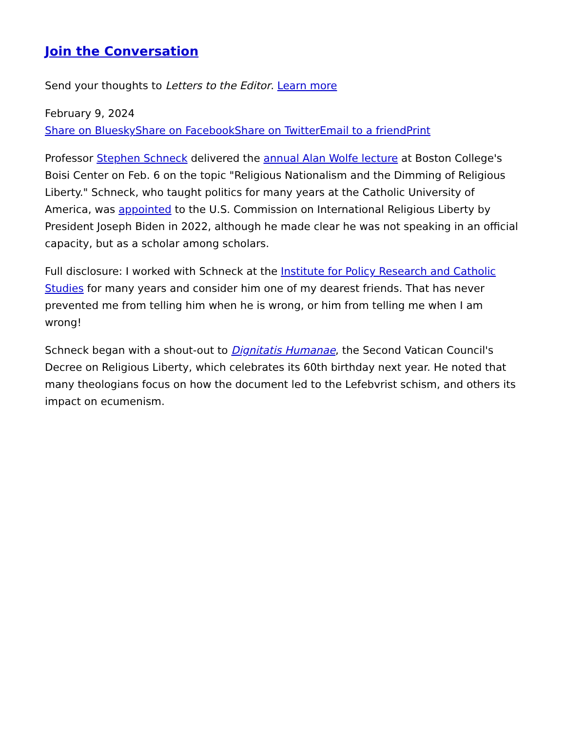Join the Conversation
Send your thoughts to Letters to the Editor. Learn more
February 9, 2024
Share on Bluesky Share on Facebook Share on Twitter Email to a friend Print
Professor Stephen Schneck delivered the annual Alan Wolfe lecture at Boston College's Boisi Center on Feb. 6 on the topic "Religious Nationalism and the Dimming of Religious Liberty." Schneck, who taught politics for many years at the Catholic University of America, was appointed to the U.S. Commission on International Religious Liberty by President Joseph Biden in 2022, although he made clear he was not speaking in an official capacity, but as a scholar among scholars.
Full disclosure: I worked with Schneck at the Institute for Policy Research and Catholic Studies for many years and consider him one of my dearest friends. That has never prevented me from telling him when he is wrong, or him from telling me when I am wrong!
Schneck began with a shout-out to Dignitatis Humanae, the Second Vatican Council's Decree on Religious Liberty, which celebrates its 60th birthday next year. He noted that many theologians focus on how the document led to the Lefebvrist schism, and others its impact on ecumenism.